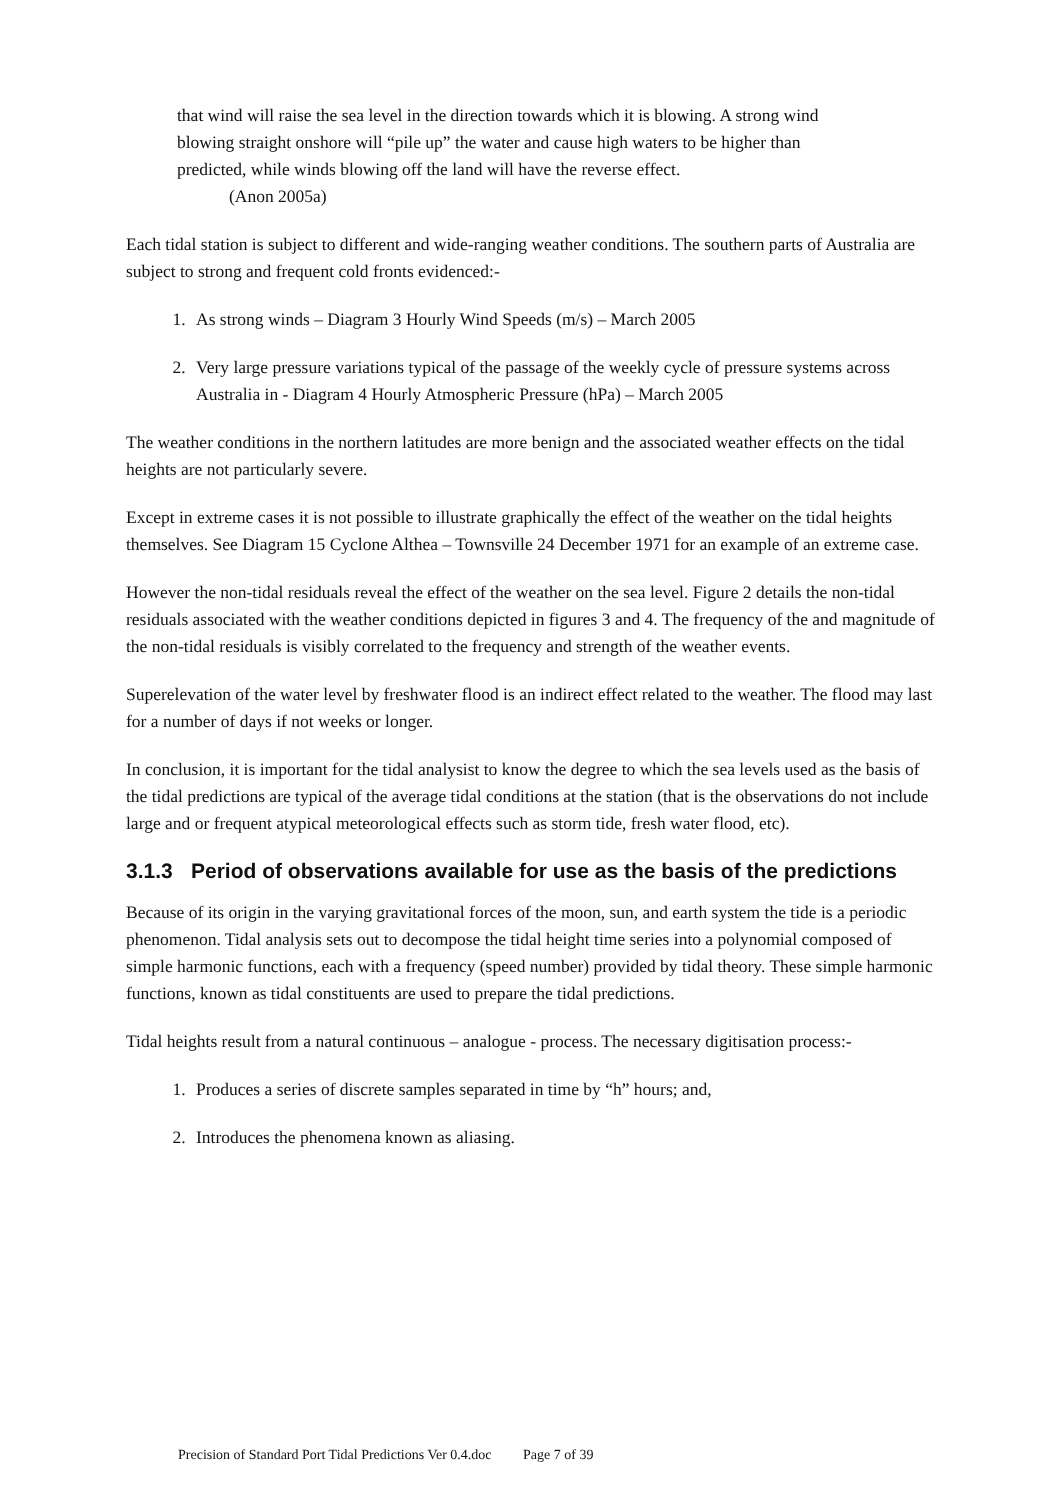that wind will raise the sea level in the direction towards which it is blowing. A strong wind blowing straight onshore will “pile up” the water and cause high waters to be higher than predicted, while winds blowing off the land will have the reverse effect.
(Anon 2005a)
Each tidal station is subject to different and wide-ranging weather conditions. The southern parts of Australia are subject to strong and frequent cold fronts evidenced:-
1. As strong winds – Diagram 3 Hourly Wind Speeds (m/s) – March 2005
2. Very large pressure variations typical of the passage of the weekly cycle of pressure systems across Australia in - Diagram 4 Hourly Atmospheric Pressure (hPa) – March 2005
The weather conditions in the northern latitudes are more benign and the associated weather effects on the tidal heights are not particularly severe.
Except in extreme cases it is not possible to illustrate graphically the effect of the weather on the tidal heights themselves. See Diagram 15 Cyclone Althea – Townsville 24 December 1971 for an example of an extreme case.
However the non-tidal residuals reveal the effect of the weather on the sea level. Figure 2 details the non-tidal residuals associated with the weather conditions depicted in figures 3 and 4. The frequency of the and magnitude of the non-tidal residuals is visibly correlated to the frequency and strength of the weather events.
Superelevation of the water level by freshwater flood is an indirect effect related to the weather. The flood may last for a number of days if not weeks or longer.
In conclusion, it is important for the tidal analysist to know the degree to which the sea levels used as the basis of the tidal predictions are typical of the average tidal conditions at the station (that is the observations do not include large and or frequent atypical meteorological effects such as storm tide, fresh water flood, etc).
3.1.3 Period of observations available for use as the basis of the predictions
Because of its origin in the varying gravitational forces of the moon, sun, and earth system the tide is a periodic phenomenon. Tidal analysis sets out to decompose the tidal height time series into a polynomial composed of simple harmonic functions, each with a frequency (speed number) provided by tidal theory. These simple harmonic functions, known as tidal constituents are used to prepare the tidal predictions.
Tidal heights result from a natural continuous – analogue - process. The necessary digitisation process:-
1. Produces a series of discrete samples separated in time by “h” hours; and,
2. Introduces the phenomena known as aliasing.
Precision of Standard Port Tidal Predictions Ver 0.4.doc Page 7 of 39